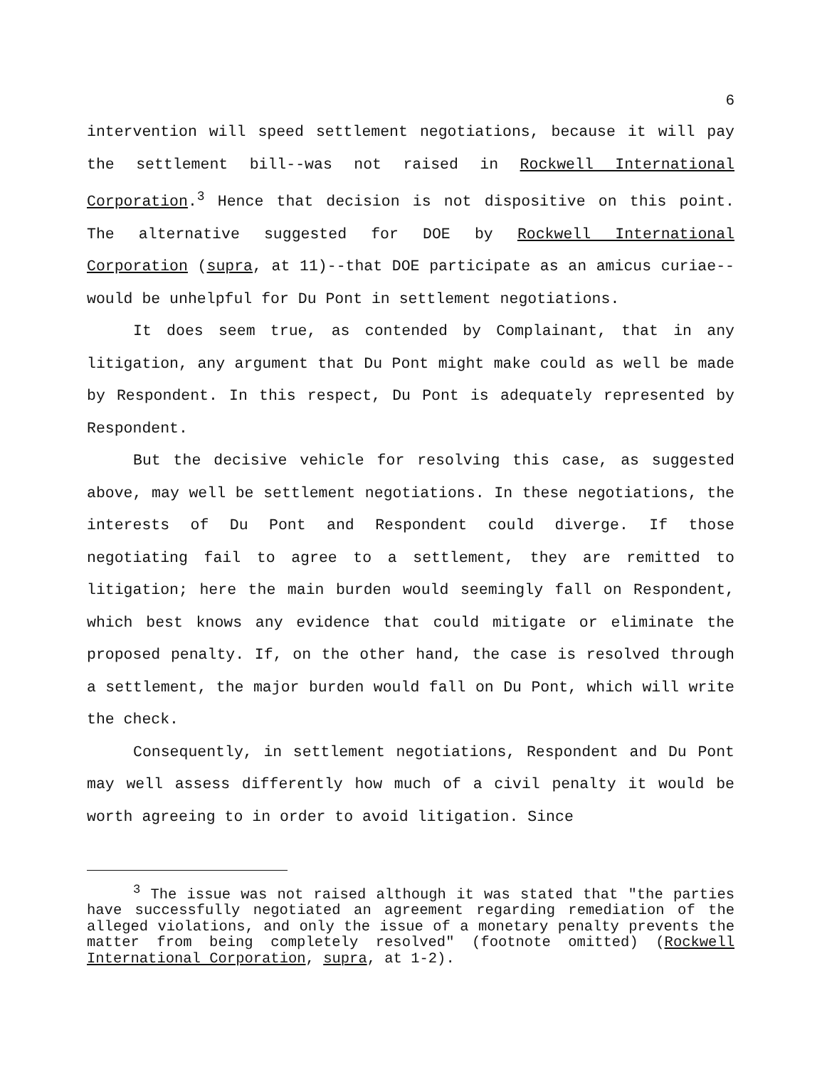6
intervention will speed settlement negotiations, because it will pay the settlement bill--was not raised in Rockwell International Corporation.<sup>3</sup> Hence that decision is not dispositive on this point. The alternative suggested for DOE by Rockwell International Corporation (supra, at 11)--that DOE participate as an amicus curiae--would be unhelpful for Du Pont in settlement negotiations.
It does seem true, as contended by Complainant, that in any litigation, any argument that Du Pont might make could as well be made by Respondent. In this respect, Du Pont is adequately represented by Respondent.
But the decisive vehicle for resolving this case, as suggested above, may well be settlement negotiations. In these negotiations, the interests of Du Pont and Respondent could diverge. If those negotiating fail to agree to a settlement, they are remitted to litigation; here the main burden would seemingly fall on Respondent, which best knows any evidence that could mitigate or eliminate the proposed penalty. If, on the other hand, the case is resolved through a settlement, the major burden would fall on Du Pont, which will write the check.
Consequently, in settlement negotiations, Respondent and Du Pont may well assess differently how much of a civil penalty it would be worth agreeing to in order to avoid litigation. Since
<sup>3</sup> The issue was not raised although it was stated that "the parties have successfully negotiated an agreement regarding remediation of the alleged violations, and only the issue of a monetary penalty prevents the matter from being completely resolved" (footnote omitted) (Rockwell International Corporation, supra, at 1-2).